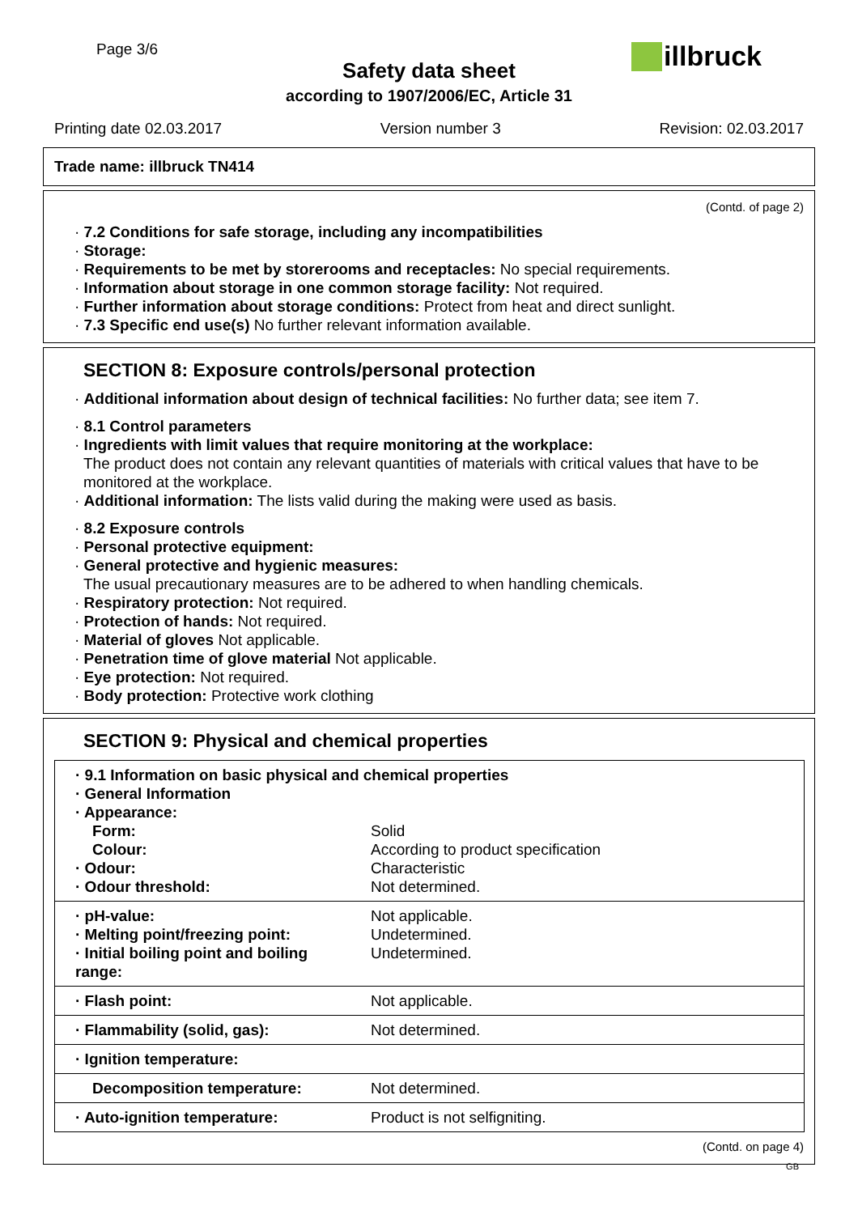Page 3/6
Safety data sheet
according to 1907/2006/EC, Article 31
illbruck
Printing date 02.03.2017 Version number 3 Revision: 02.03.2017
Trade name: illbruck TN414
(Contd. of page 2)
· 7.2 Conditions for safe storage, including any incompatibilities
· Storage:
· Requirements to be met by storerooms and receptacles: No special requirements.
· Information about storage in one common storage facility: Not required.
· Further information about storage conditions: Protect from heat and direct sunlight.
· 7.3 Specific end use(s) No further relevant information available.
SECTION 8: Exposure controls/personal protection
· Additional information about design of technical facilities: No further data; see item 7.
· 8.1 Control parameters
· Ingredients with limit values that require monitoring at the workplace:
The product does not contain any relevant quantities of materials with critical values that have to be monitored at the workplace.
· Additional information: The lists valid during the making were used as basis.
· 8.2 Exposure controls
· Personal protective equipment:
· General protective and hygienic measures:
The usual precautionary measures are to be adhered to when handling chemicals.
· Respiratory protection: Not required.
· Protection of hands: Not required.
· Material of gloves Not applicable.
· Penetration time of glove material Not applicable.
· Eye protection: Not required.
· Body protection: Protective work clothing
SECTION 9: Physical and chemical properties
| · 9.1 Information on basic physical and chemical properties | |
| · General Information | |
| · Appearance: | |
| Form: | Solid |
| Colour: | According to product specification |
| · Odour: | Characteristic |
| · Odour threshold: | Not determined. |
| · pH-value: | Not applicable. |
| · Melting point/freezing point: | Undetermined. |
| · Initial boiling point and boiling range: | Undetermined. |
| · Flash point: | Not applicable. |
| · Flammability (solid, gas): | Not determined. |
| · Ignition temperature: | |
| Decomposition temperature: | Not determined. |
| · Auto-ignition temperature: | Product is not selfigniting. |
(Contd. on page 4)
GB